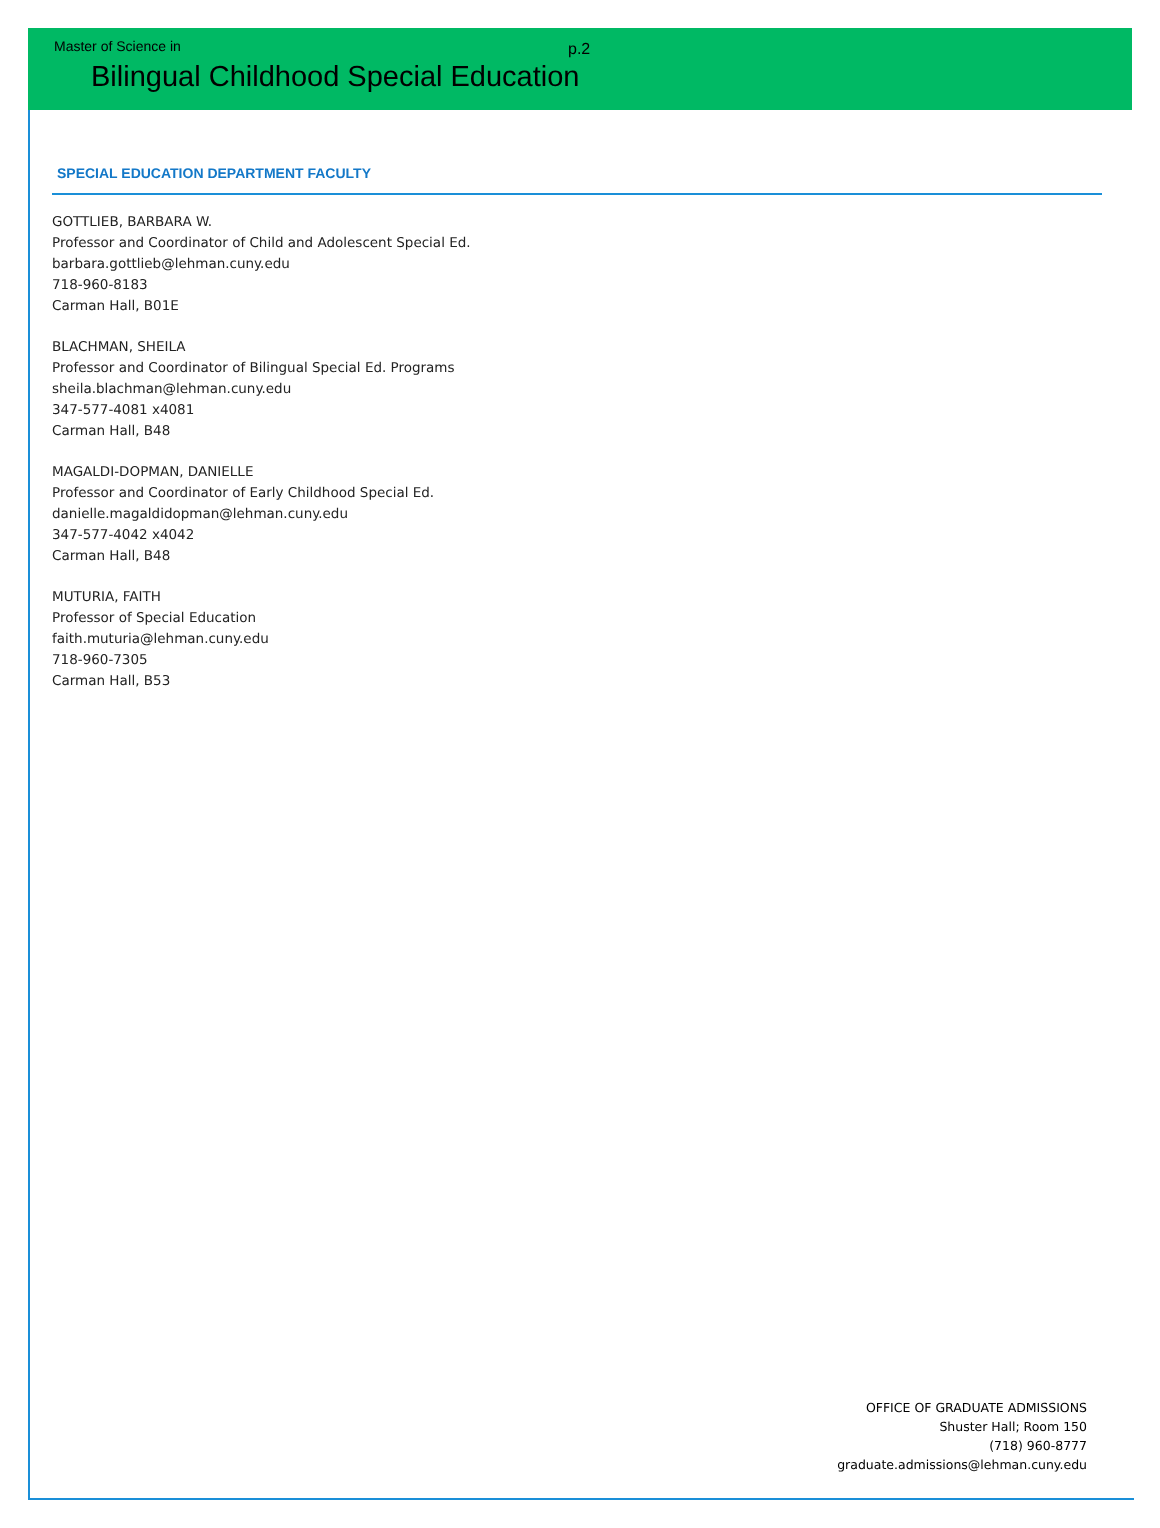Master of Science in p.2
Bilingual Childhood Special Education
SPECIAL EDUCATION DEPARTMENT FACULTY
GOTTLIEB, BARBARA W.
Professor and Coordinator of Child and Adolescent Special Ed.
barbara.gottlieb@lehman.cuny.edu
718-960-8183
Carman Hall, B01E
BLACHMAN, SHEILA
Professor and Coordinator of Bilingual Special Ed. Programs
sheila.blachman@lehman.cuny.edu
347-577-4081 x4081
Carman Hall, B48
MAGALDI-DOPMAN, DANIELLE
Professor and Coordinator of Early Childhood Special Ed.
danielle.magaldidopman@lehman.cuny.edu
347-577-4042 x4042
Carman Hall, B48
MUTURIA, FAITH
Professor of Special Education
faith.muturia@lehman.cuny.edu
718-960-7305
Carman Hall, B53
OFFICE OF GRADUATE ADMISSIONS
Shuster Hall; Room 150
(718) 960-8777
graduate.admissions@lehman.cuny.edu